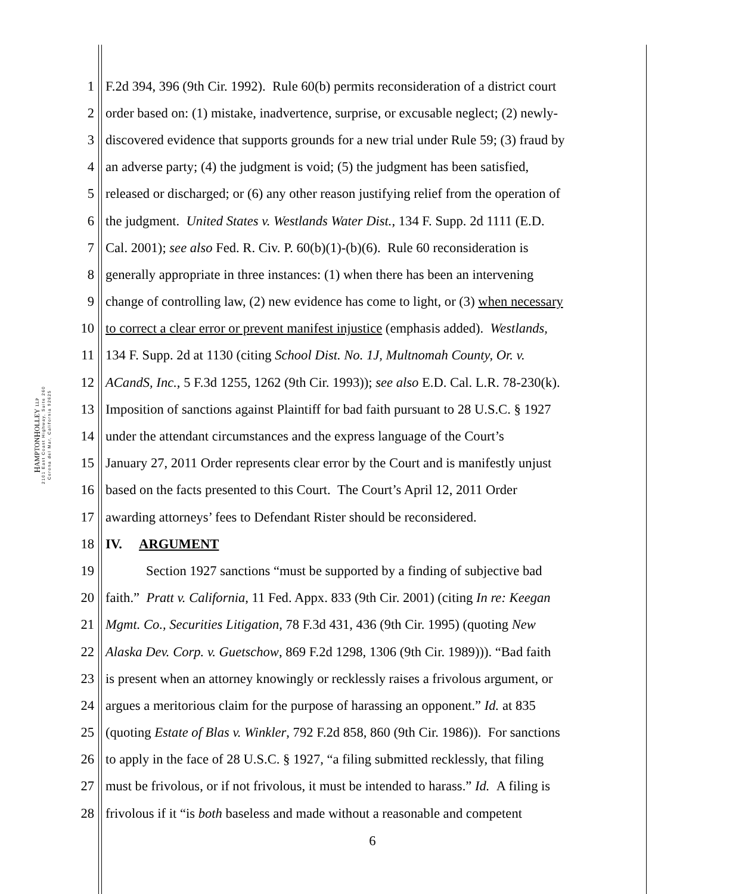HAMPTONHOLLEY LLP
2101 East Coast Highway, Suite 260
Corona del Mar, California 92625
| 1 | F.2d 394, 396 (9th Cir. 1992). Rule 60(b) permits reconsideration of a district court |
| 2 | order based on: (1) mistake, inadvertence, surprise, or excusable neglect; (2) newly- |
| 3 | discovered evidence that supports grounds for a new trial under Rule 59; (3) fraud by |
| 4 | an adverse party; (4) the judgment is void; (5) the judgment has been satisfied, |
| 5 | released or discharged; or (6) any other reason justifying relief from the operation of |
| 6 | the judgment. United States v. Westlands Water Dist. , 134 F. Supp. 2d 1111 (E.D. |
| 7 | Cal. 2001); see also Fed. R. Civ. P. 60(b)(1)-(b)(6). Rule 60 reconsideration is |
| 8 | generally appropriate in three instances: (1) when there has been an intervening |
| 9 | change of controlling law, (2) new evidence has come to light, or (3) when necessary |
| 10 | to correct a clear error or prevent manifest injustice (emphasis added). Westlands, |
| 11 | 134 F. Supp. 2d at 1130 (citing School Dist. No. 1J, Multnomah County, Or. v. |
| 12 | ACandS, Inc. , 5 F.3d 1255, 1262 (9th Cir. 1993)); see also E.D. Cal. L.R. 78-230(k). |
| 13 | Imposition of sanctions against Plaintiff for bad faith pursuant to 28 U.S.C. § 1927 |
| 14 | under the attendant circumstances and the express language of the Court’s |
| 15 | January 27, 2011 Order represents clear error by the Court and is manifestly unjust |
| 16 | based on the facts presented to this Court. The Court’s April 12, 2011 Order |
| 17 | awarding attorneys’ fees to Defendant Rister should be reconsidered. |
| 18 | IV. ARGUMENT |
| 19 | Section 1927 sanctions “must be supported by a finding of subjective bad |
| 20 | faith.” Pratt v. California , 11 Fed. Appx. 833 (9th Cir. 2001) (citing In re: Keegan |
| 21 | Mgmt. Co., Securities Litigation , 78 F.3d 431, 436 (9th Cir. 1995) (quoting New |
| 22 | Alaska Dev. Corp. v. Guetschow , 869 F.2d 1298, 1306 (9th Cir. 1989))). “Bad faith |
| 23 | is present when an attorney knowingly or recklessly raises a frivolous argument, or |
| 24 | argues a meritorious claim for the purpose of harassing an opponent.” Id. at 835 |
| 25 | (quoting Estate of Blas v. Winkler , 792 F.2d 858, 860 (9th Cir. 1986)). For sanctions |
| 26 | to apply in the face of 28 U.S.C. § 1927, “a filing submitted recklessly, that filing |
| 27 | must be frivolous, or if not frivolous, it must be intended to harass.” Id. A filing is |
| 28 | frivolous if it “is both baseless and made without a reasonable and competent |
6